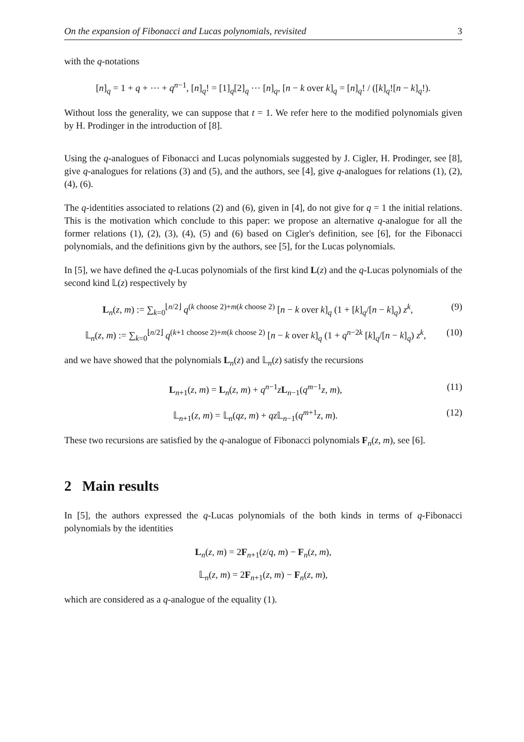On the expansion of Fibonacci and Lucas polynomials, revisited 3
with the q-notations
[n]<sub>q</sub> = 1 + q + ⋯ + q<sup>n−1</sup>, [n]<sub>q</sub>! = [1]<sub>q</sub>[2]<sub>q</sub> ⋯ [n]<sub>q</sub>, [n − k over k]<sub>q</sub> = [n]<sub>q</sub>! / ([k]<sub>q</sub>![n − k]<sub>q</sub>!).
Without loss the generality, we can suppose that t = 1. We refer here to the modified polynomials given by H. Prodinger in the introduction of [8].
Using the q-analogues of Fibonacci and Lucas polynomials suggested by J. Cigler, H. Prodinger, see [8], give q-analogues for relations (3) and (5), and the authors, see [4], give q-analogues for relations (1), (2), (4), (6).
The q-identities associated to relations (2) and (6), given in [4], do not give for q = 1 the initial relations. This is the motivation which conclude to this paper: we propose an alternative q-analogue for all the former relations (1), (2), (3), (4), (5) and (6) based on Cigler's definition, see [6], for the Fibonacci polynomials, and the definitions givn by the authors, see [5], for the Lucas polynomials.
In [5], we have defined the q-Lucas polynomials of the first kind L(z) and the q-Lucas polynomials of the second kind 𝕃(z) respectively by
L<sub>n</sub>(z, m) := ∑<sub>k=0</sub><sup>⌊n/2⌋</sup> q<sup>(k choose 2)+m(k choose 2)</sup> [n − k over k]<sub>q</sub> (1 + [k]<sub>q</sub>/[n − k]<sub>q</sub>) z<sup>k</sup>, (9)
𝕃<sub>n</sub>(z, m) := ∑<sub>k=0</sub><sup>⌊n/2⌋</sup> q<sup>(k+1 choose 2)+m(k choose 2)</sup> [n − k over k]<sub>q</sub> (1 + q<sup>n−2k</sup> [k]<sub>q</sub>/[n − k]<sub>q</sub>) z<sup>k</sup>, (10)
and we have showed that the polynomials L<sub>n</sub>(z) and 𝕃<sub>n</sub>(z) satisfy the recursions
L<sub>n+1</sub>(z, m) = L<sub>n</sub>(z, m) + q<sup>n−1</sup>zL<sub>n−1</sub>(q<sup>m−1</sup>z, m), (11)
𝕃<sub>n+1</sub>(z, m) = 𝕃<sub>n</sub>(qz, m) + qz 𝕃<sub>n−1</sub>(q<sup>m+1</sup>z, m). (12)
These two recursions are satisfied by the q-analogue of Fibonacci polynomials F<sub>n</sub>(z, m), see [6].
2 Main results
In [5], the authors expressed the q-Lucas polynomials of the both kinds in terms of q-Fibonacci polynomials by the identities
L<sub>n</sub>(z, m) = 2F<sub>n+1</sub>(z/q, m) − F<sub>n</sub>(z, m),
𝕃<sub>n</sub>(z, m) = 2F<sub>n+1</sub>(z, m) − F<sub>n</sub>(z, m),
which are considered as a q-analogue of the equality (1).